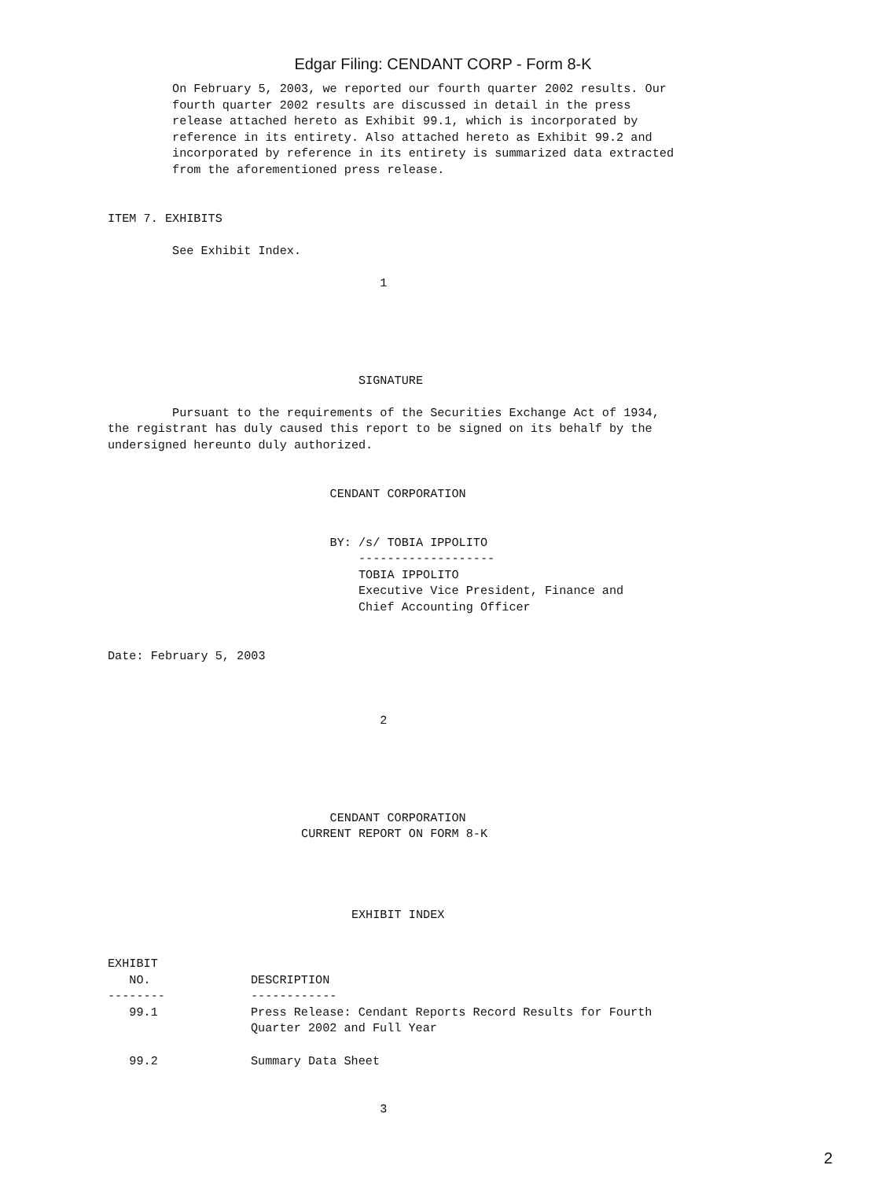Edgar Filing: CENDANT CORP - Form 8-K
         On February 5, 2003, we reported our fourth quarter 2002 results. Our
         fourth quarter 2002 results are discussed in detail in the press
         release attached hereto as Exhibit 99.1, which is incorporated by
         reference in its entirety. Also attached hereto as Exhibit 99.2 and
         incorporated by reference in its entirety is summarized data extracted
         from the aforementioned press release.


ITEM 7. EXHIBITS

         See Exhibit Index.

                                      1





                                   SIGNATURE

         Pursuant to the requirements of the Securities Exchange Act of 1934,
the registrant has duly caused this report to be signed on its behalf by the
undersigned hereunto duly authorized.


                               CENDANT CORPORATION


                               BY: /s/ TOBIA IPPOLITO
                                   -------------------
                                   TOBIA IPPOLITO
                                   Executive Vice President, Finance and
                                   Chief Accounting Officer


Date: February 5, 2003



                                      2





                               CENDANT CORPORATION
                           CURRENT REPORT ON FORM 8-K




                                  EXHIBIT INDEX
| EXHIBIT NO. | DESCRIPTION |
| --- | --- |
| -------- | ------------ |
| 99.1 | Press Release: Cendant Reports Record Results for Fourth Quarter 2002 and Full Year |
| 99.2 | Summary Data Sheet |
                                      3
2